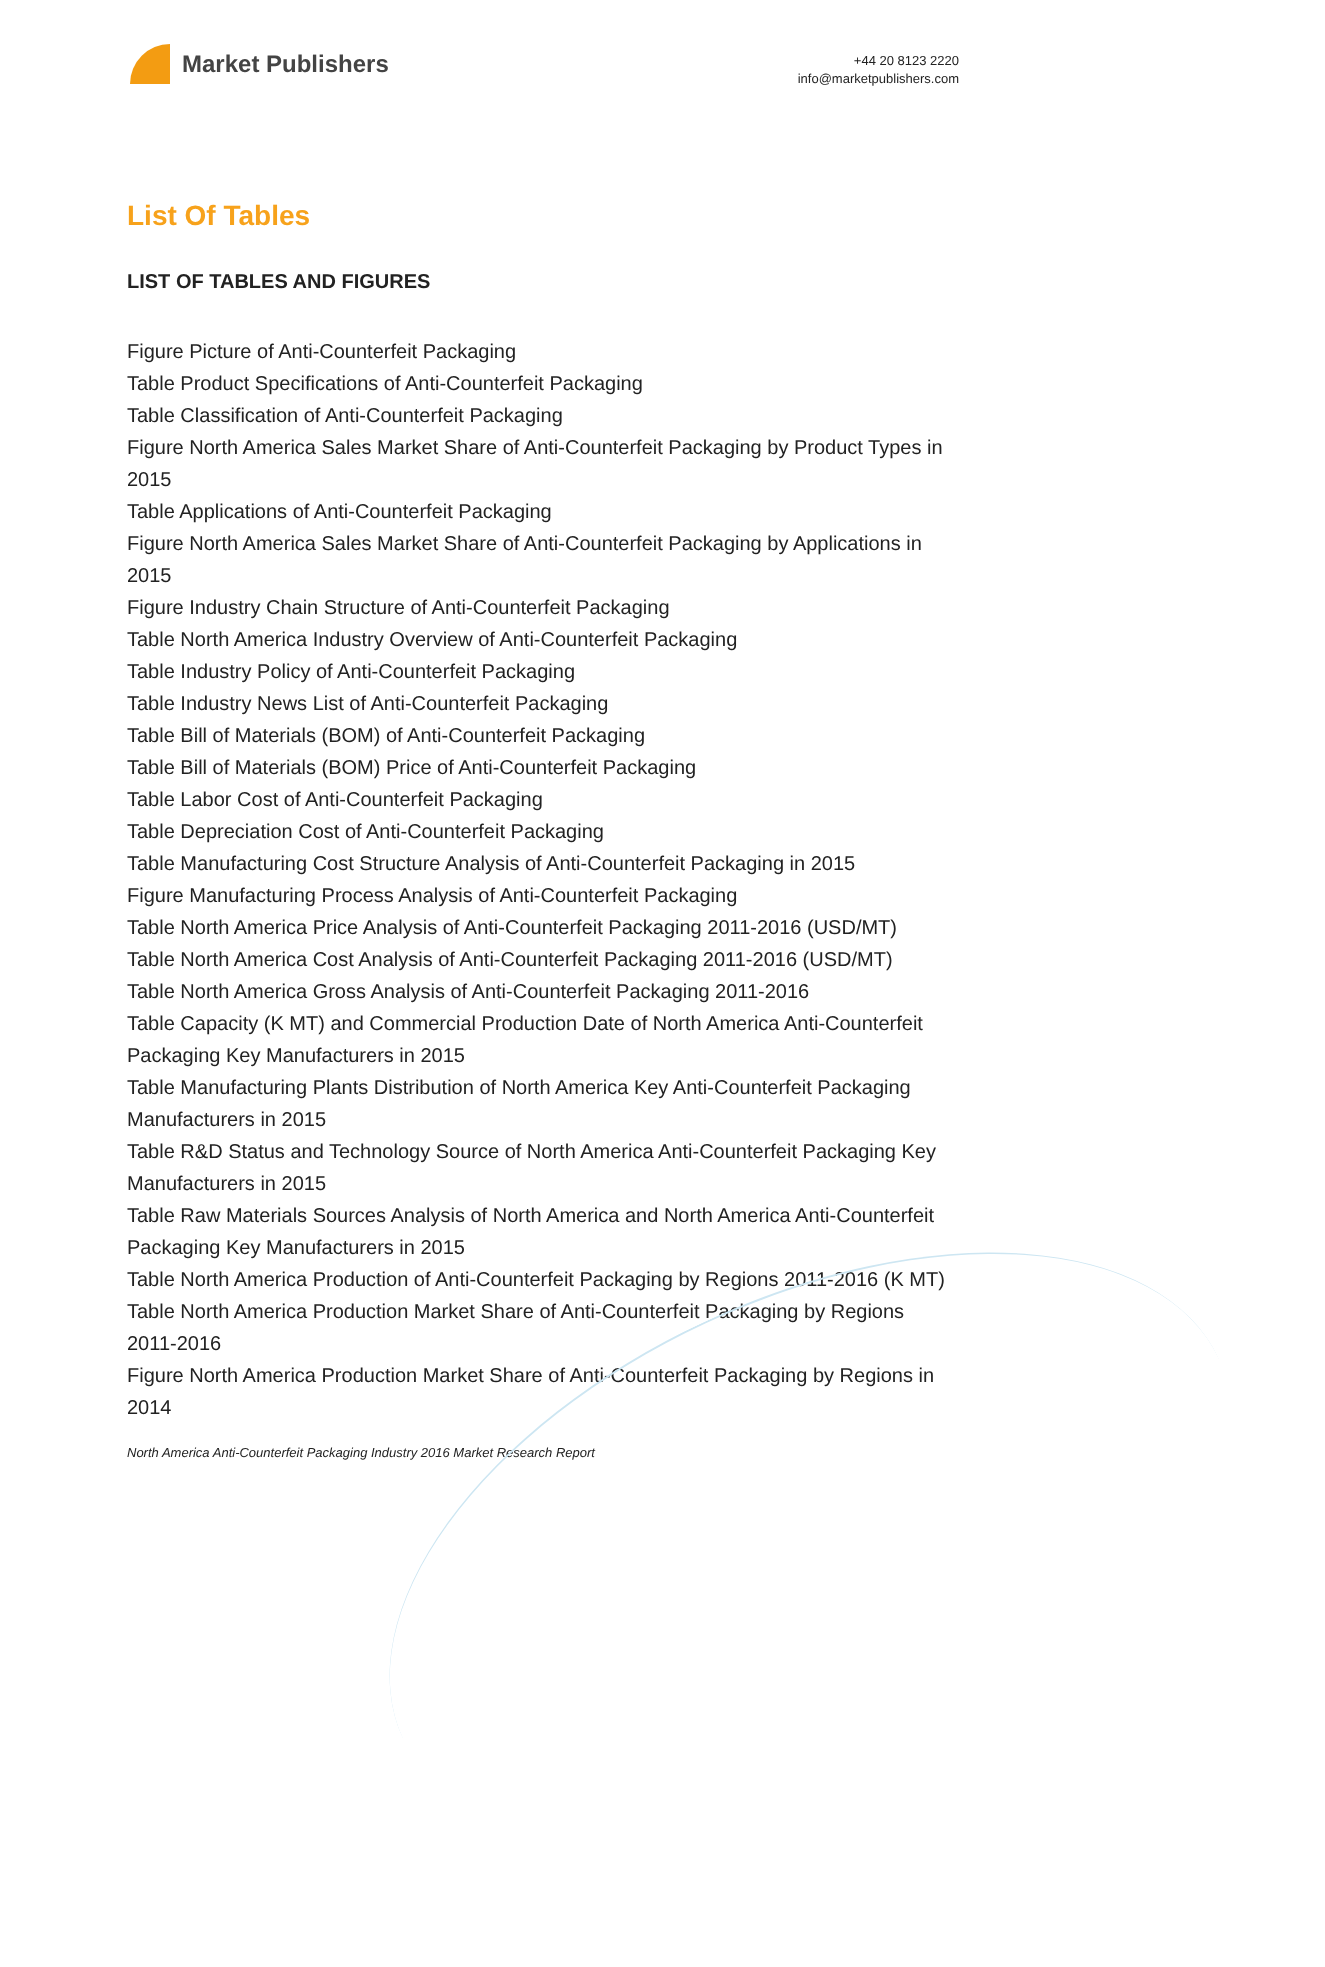Market Publishers
+44 20 8123 2220
info@marketpublishers.com
List Of Tables
LIST OF TABLES AND FIGURES
Figure Picture of Anti-Counterfeit Packaging
Table Product Specifications of Anti-Counterfeit Packaging
Table Classification of Anti-Counterfeit Packaging
Figure North America Sales Market Share of Anti-Counterfeit Packaging by Product Types in 2015
Table Applications of Anti-Counterfeit Packaging
Figure North America Sales Market Share of Anti-Counterfeit Packaging by Applications in 2015
Figure Industry Chain Structure of Anti-Counterfeit Packaging
Table North America Industry Overview of Anti-Counterfeit Packaging
Table Industry Policy of Anti-Counterfeit Packaging
Table Industry News List of Anti-Counterfeit Packaging
Table Bill of Materials (BOM) of Anti-Counterfeit Packaging
Table Bill of Materials (BOM) Price of Anti-Counterfeit Packaging
Table Labor Cost of Anti-Counterfeit Packaging
Table Depreciation Cost of Anti-Counterfeit Packaging
Table Manufacturing Cost Structure Analysis of Anti-Counterfeit Packaging in 2015
Figure Manufacturing Process Analysis of Anti-Counterfeit Packaging
Table North America Price Analysis of Anti-Counterfeit Packaging 2011-2016 (USD/MT)
Table North America Cost Analysis of Anti-Counterfeit Packaging 2011-2016 (USD/MT)
Table North America Gross Analysis of Anti-Counterfeit Packaging 2011-2016
Table Capacity (K MT) and Commercial Production Date of North America Anti-Counterfeit Packaging Key Manufacturers in 2015
Table Manufacturing Plants Distribution of North America Key Anti-Counterfeit Packaging Manufacturers in 2015
Table R&D Status and Technology Source of North America Anti-Counterfeit Packaging Key Manufacturers in 2015
Table Raw Materials Sources Analysis of North America and North America Anti-Counterfeit Packaging Key Manufacturers in 2015
Table North America Production of Anti-Counterfeit Packaging by Regions 2011-2016 (K MT)
Table North America Production Market Share of Anti-Counterfeit Packaging by Regions 2011-2016
Figure North America Production Market Share of Anti-Counterfeit Packaging by Regions in 2014
North America Anti-Counterfeit Packaging Industry 2016 Market Research Report